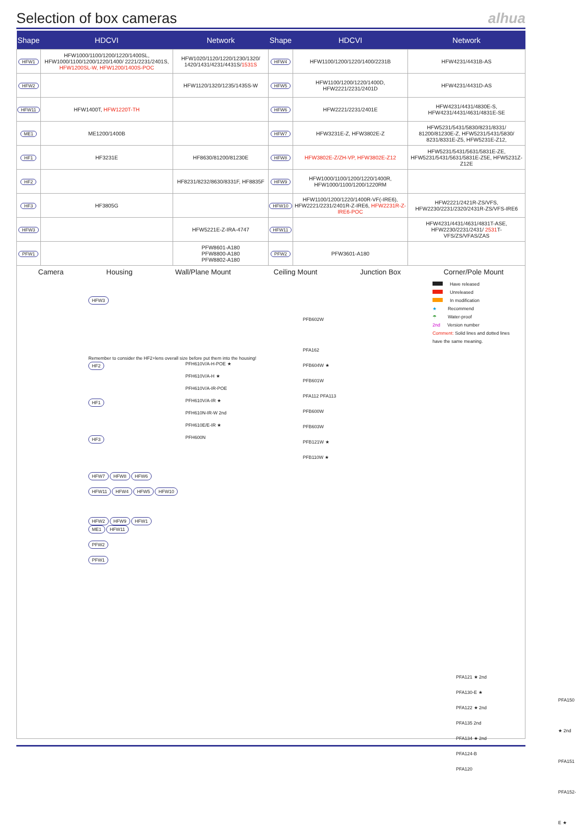Selection of box cameras alhua
| Shape | HDCVI | Network | Shape | HDCVI | Network |
| --- | --- | --- | --- | --- | --- |
| HFW1 | HFW1000/1100/1200/1220/1400SL, HFW1000/1100/1200/1220/1400/ 2221/2231/2401S, HFW1200SL-W, HFW1200/1400S-POC | HFW1020/1120/1220/1230/1320/ 1420/1431/4231/4431S/ 1531S | HFW4 | HFW1100/1200/1220/1400/2231B | HFW4231/4431B-AS |
| HFW2 | | HFW1120/1320/1235/1435S-W | HFW5 | HFW1100/1200/1220/1400D, HFW2221/2231/2401D | HFW4231/4431D-AS |
| HFW11 | HFW1400T, HFW1220T-TH | | HFW6 | HFW2221/2231/2401E | HFW4231/4431/4830E-S, HFW4231/4431/4631/4831E-SE |
| ME1 | ME1200/1400B | | HFW7 | HFW3231E-Z, HFW3802E-Z | HFW5231/5431/5830/8231/8331/ 81200/81230E-Z, HFW5231/5431/5830/ 8231/8331E-Z5, HFW5231E-Z12, |
| HF1 | HF3231E | HF8630/81200/81230E | HFW8 | HFW3802E-Z/ZH-VP, HFW3802E-Z12 | HFW5231/5431/5631/5831E-ZE, HFW5231/5431/5631/5831E-Z5E, HFW5231Z-Z12E |
| HF2 | | HF8231/8232/8630/8331F, HF8835F | HFW9 | HFW1000/1100/1200/1220/1400R, HFW1000/1100/1200/1220RM | |
| HF3 | HF3805G | | HFW10 | HFW1100/1200/1220/1400R-VF(-IRE6), HFW2221/2231/2401R-Z-IRE6, HFW2231R-Z-IRE6-POC | HFW2221/2421R-ZS/VFS, HFW2230/2231/2320/2431R-ZS/VFS-IRE6 |
| HFW3 | | HFW5221E-Z-IRA-4747 | HFW11 | | HFW4231/4431/4631/4831T-ASE, HFW2230/2231/2431/ 2531 T-VFS/ZS/VFAS/ZAS |
| PFW1 | | PFW8601-A180 PFW8800-A180 PFW8802-A180 | PFW2 | PFW3601-A180 | |
Camera Housing Wall/Plane Mount Ceiling Mount Junction Box Corner/Pole Mount
Have released
Unreleased
In modification
★ Recommend
☂ Water-proof
2nd Version number
Comment: Solid lines and dotted lines
have the same meaning.
HFW3
Remember to consider the HF2+lens overall size before put them into the housing!
HF2
HF1
HF3
HFW7 HFW8 HFW6
HFW11 HFW4 HFW5 HFW10
HFW2 HFW9 HFW1
ME1 HFW11
PFW2
PFW1
PFH610V/A-H-POE ★
PFH610V/A-H ★
PFH610V/A-IR-POE
PFH610V/A-IR ★
PFH610N-IR-W 2nd
PFH610E/E-IR ★
PFH600N
PFB602W
PFA162
PFB604W ★
PFB601W
PFA112 PFA113
PFB600W
PFB603W
PFB121W ★
PFB110W ★
PFA121 ★ 2nd
PFA130-E ★
PFA122 ★ 2nd
PFA135 2nd
PFA134 ★ 2nd
PFA124-B
PFA120
PFA150 ★ 2nd
PFA151
PFA152-E ★